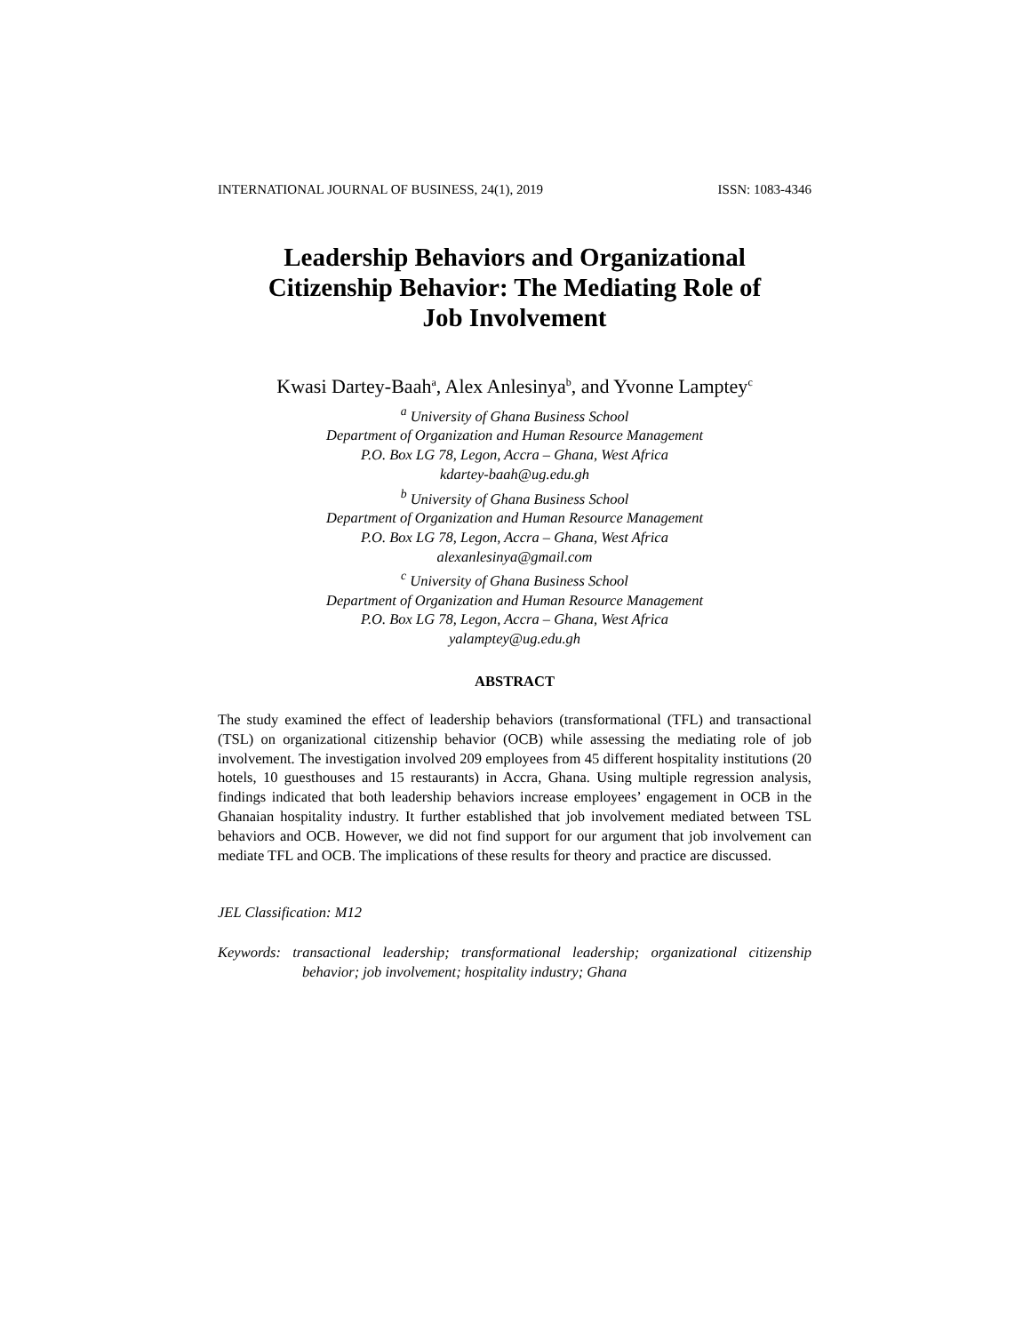INTERNATIONAL JOURNAL OF BUSINESS, 24(1), 2019 ISSN: 1083-4346
Leadership Behaviors and Organizational
Citizenship Behavior: The Mediating Role of
Job Involvement
Kwasi Dartey-Baah<sup>a</sup>, Alex Anlesinya<sup>b</sup>, and Yvonne Lamptey<sup>c</sup>
<sup>a</sup> University of Ghana Business School
Department of Organization and Human Resource Management
P.O. Box LG 78, Legon, Accra – Ghana, West Africa
kdartey-baah@ug.edu.gh
<sup>b</sup> University of Ghana Business School
Department of Organization and Human Resource Management
P.O. Box LG 78, Legon, Accra – Ghana, West Africa
alexanlesinya@gmail.com
<sup>c</sup> University of Ghana Business School
Department of Organization and Human Resource Management
P.O. Box LG 78, Legon, Accra – Ghana, West Africa
yalamptey@ug.edu.gh
ABSTRACT
The study examined the effect of leadership behaviors (transformational (TFL) and transactional (TSL) on organizational citizenship behavior (OCB) while assessing the mediating role of job involvement. The investigation involved 209 employees from 45 different hospitality institutions (20 hotels, 10 guesthouses and 15 restaurants) in Accra, Ghana. Using multiple regression analysis, findings indicated that both leadership behaviors increase employees’ engagement in OCB in the Ghanaian hospitality industry. It further established that job involvement mediated between TSL behaviors and OCB. However, we did not find support for our argument that job involvement can mediate TFL and OCB. The implications of these results for theory and practice are discussed.
JEL Classification: M12
Keywords: transactional leadership; transformational leadership; organizational citizenship behavior; job involvement; hospitality industry; Ghana